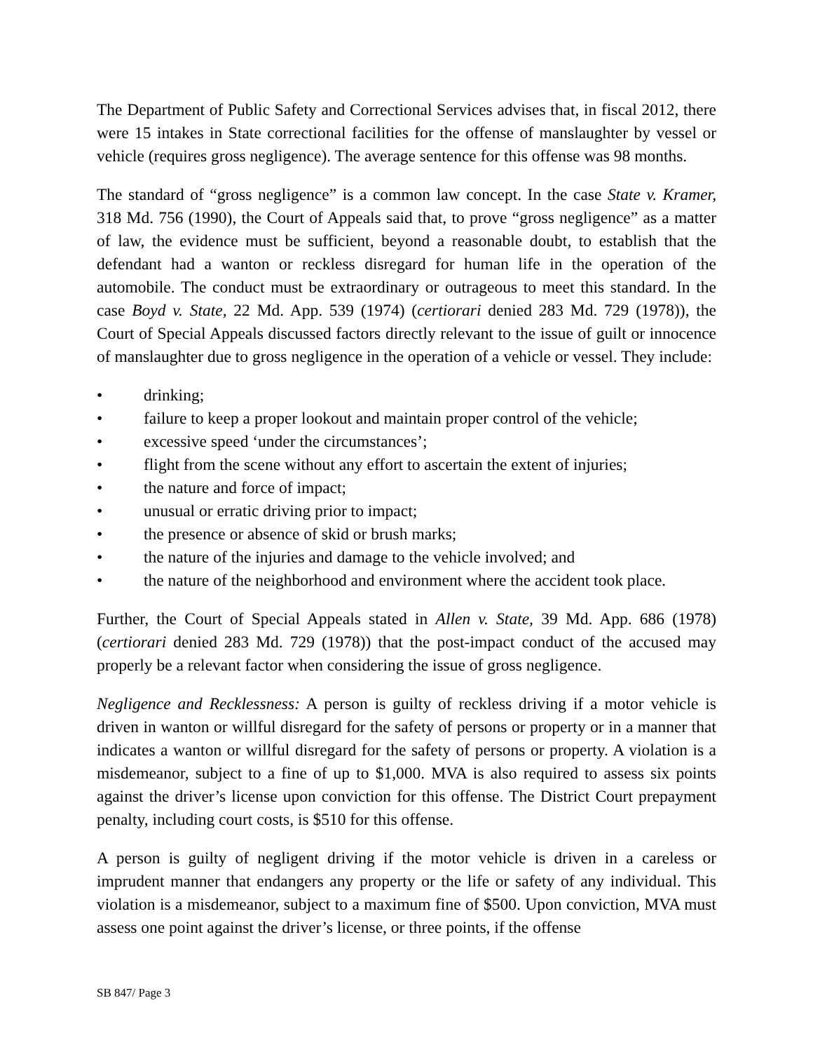The Department of Public Safety and Correctional Services advises that, in fiscal 2012, there were 15 intakes in State correctional facilities for the offense of manslaughter by vessel or vehicle (requires gross negligence). The average sentence for this offense was 98 months.
The standard of “gross negligence” is a common law concept. In the case State v. Kramer, 318 Md. 756 (1990), the Court of Appeals said that, to prove “gross negligence” as a matter of law, the evidence must be sufficient, beyond a reasonable doubt, to establish that the defendant had a wanton or reckless disregard for human life in the operation of the automobile. The conduct must be extraordinary or outrageous to meet this standard. In the case Boyd v. State, 22 Md. App. 539 (1974) (certiorari denied 283 Md. 729 (1978)), the Court of Special Appeals discussed factors directly relevant to the issue of guilt or innocence of manslaughter due to gross negligence in the operation of a vehicle or vessel. They include:
• drinking;
• failure to keep a proper lookout and maintain proper control of the vehicle;
• excessive speed ‘under the circumstances’;
• flight from the scene without any effort to ascertain the extent of injuries;
• the nature and force of impact;
• unusual or erratic driving prior to impact;
• the presence or absence of skid or brush marks;
• the nature of the injuries and damage to the vehicle involved; and
• the nature of the neighborhood and environment where the accident took place.
Further, the Court of Special Appeals stated in Allen v. State, 39 Md. App. 686 (1978) (certiorari denied 283 Md. 729 (1978)) that the post-impact conduct of the accused may properly be a relevant factor when considering the issue of gross negligence.
Negligence and Recklessness: A person is guilty of reckless driving if a motor vehicle is driven in wanton or willful disregard for the safety of persons or property or in a manner that indicates a wanton or willful disregard for the safety of persons or property. A violation is a misdemeanor, subject to a fine of up to $1,000. MVA is also required to assess six points against the driver’s license upon conviction for this offense. The District Court prepayment penalty, including court costs, is $510 for this offense.
A person is guilty of negligent driving if the motor vehicle is driven in a careless or imprudent manner that endangers any property or the life or safety of any individual. This violation is a misdemeanor, subject to a maximum fine of $500. Upon conviction, MVA must assess one point against the driver’s license, or three points, if the offense
SB 847/ Page 3